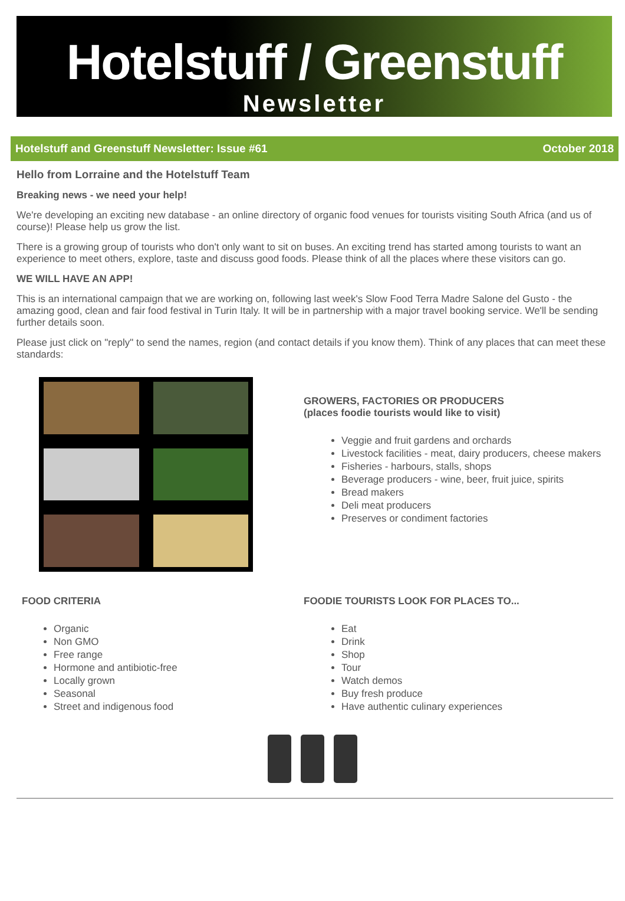Hotelstuff / Greenstuff
Newsletter
Hotelstuff and Greenstuff Newsletter: Issue #61 October 2018
Hello from Lorraine and the Hotelstuff Team
Breaking news - we need your help!
We're developing an exciting new database - an online directory of organic food venues for tourists visiting South Africa (and us of course)! Please help us grow the list.
There is a growing group of tourists who don't only want to sit on buses. An exciting trend has started among tourists to want an experience to meet others, explore, taste and discuss good foods. Please think of all the places where these visitors can go.
WE WILL HAVE AN APP!
This is an international campaign that we are working on, following last week's Slow Food Terra Madre Salone del Gusto - the amazing good, clean and fair food festival in Turin Italy. It will be in partnership with a major travel booking service. We'll be sending further details soon.
Please just click on "reply" to send the names, region (and contact details if you know them). Think of any places that can meet these standards:
GROWERS, FACTORIES OR PRODUCERS
(places foodie tourists would like to visit)
Veggie and fruit gardens and orchards
Livestock facilities - meat, dairy producers, cheese makers
Fisheries - harbours, stalls, shops
Beverage producers - wine, beer, fruit juice, spirits
Bread makers
Deli meat producers
Preserves or condiment factories
FOOD CRITERIA
Organic
Non GMO
Free range
Hormone and antibiotic-free
Locally grown
Seasonal
Street and indigenous food
FOODIE TOURISTS LOOK FOR PLACES TO...
Eat
Drink
Shop
Tour
Watch demos
Buy fresh produce
Have authentic culinary experiences